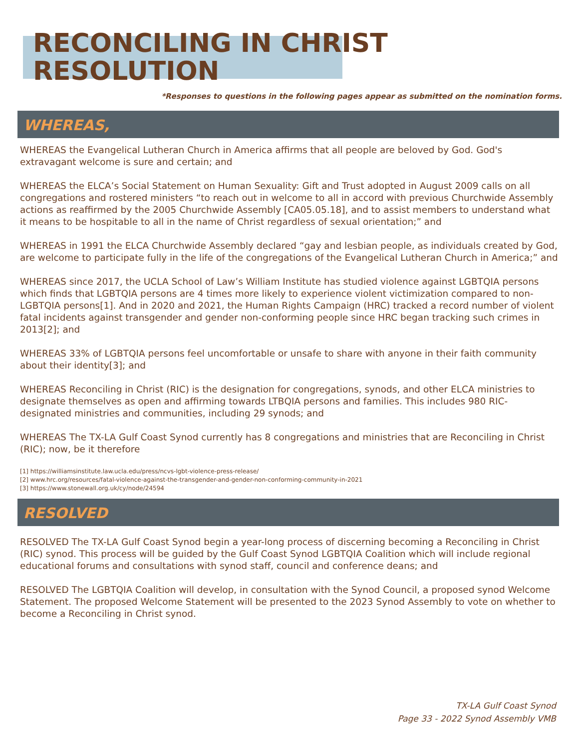RECONCILING IN CHRIST
RESOLUTION
*Responses to questions in the following pages appear as submitted on the nomination forms.
WHEREAS,
WHEREAS the Evangelical Lutheran Church in America affirms that all people are beloved by God. God's extravagant welcome is sure and certain; and
WHEREAS the ELCA’s Social Statement on Human Sexuality: Gift and Trust adopted in August 2009 calls on all congregations and rostered ministers “to reach out in welcome to all in accord with previous Churchwide Assembly actions as reaffirmed by the 2005 Churchwide Assembly [CA05.05.18], and to assist members to understand what it means to be hospitable to all in the name of Christ regardless of sexual orientation;” and
WHEREAS in 1991 the ELCA Churchwide Assembly declared “gay and lesbian people, as individuals created by God, are welcome to participate fully in the life of the congregations of the Evangelical Lutheran Church in America;” and
WHEREAS since 2017, the UCLA School of Law’s William Institute has studied violence against LGBTQIA persons which finds that LGBTQIA persons are 4 times more likely to experience violent victimization compared to non-LGBTQIA persons[1]. And in 2020 and 2021, the Human Rights Campaign (HRC) tracked a record number of violent fatal incidents against transgender and gender non-conforming people since HRC began tracking such crimes in 2013[2]; and
WHEREAS 33% of LGBTQIA persons feel uncomfortable or unsafe to share with anyone in their faith community about their identity[3]; and
WHEREAS Reconciling in Christ (RIC) is the designation for congregations, synods, and other ELCA ministries to designate themselves as open and affirming towards LTBQIA persons and families. This includes 980 RIC-designated ministries and communities, including 29 synods; and
WHEREAS The TX-LA Gulf Coast Synod currently has 8 congregations and ministries that are Reconciling in Christ (RIC); now, be it therefore
[1] https://williamsinstitute.law.ucla.edu/press/ncvs-lgbt-violence-press-release/
[2] www.hrc.org/resources/fatal-violence-against-the-transgender-and-gender-non-conforming-community-in-2021
[3] https://www.stonewall.org.uk/cy/node/24594
RESOLVED
RESOLVED The TX-LA Gulf Coast Synod begin a year-long process of discerning becoming a Reconciling in Christ (RIC) synod. This process will be guided by the Gulf Coast Synod LGBTQIA Coalition which will include regional educational forums and consultations with synod staff, council and conference deans; and
RESOLVED The LGBTQIA Coalition will develop, in consultation with the Synod Council, a proposed synod Welcome Statement. The proposed Welcome Statement will be presented to the 2023 Synod Assembly to vote on whether to become a Reconciling in Christ synod.
TX-LA Gulf Coast Synod
Page 33 - 2022 Synod Assembly VMB